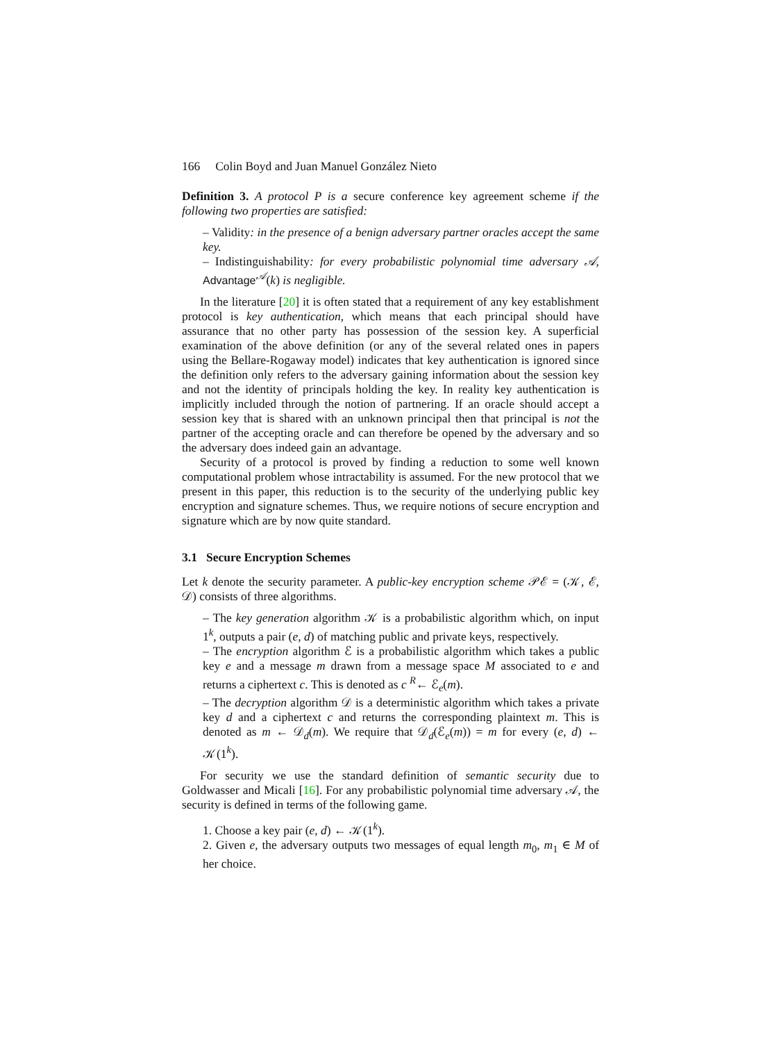166 Colin Boyd and Juan Manuel González Nieto
Definition 3. A protocol P is a secure conference key agreement scheme if the following two properties are satisfied:
– Validity: in the presence of a benign adversary partner oracles accept the same key.
– Indistinguishability: for every probabilistic polynomial time adversary 𝒜, Advantage<sup>𝒜</sup>(k) is negligible.
In the literature [20] it is often stated that a requirement of any key establishment protocol is key authentication, which means that each principal should have assurance that no other party has possession of the session key. A superficial examination of the above definition (or any of the several related ones in papers using the Bellare-Rogaway model) indicates that key authentication is ignored since the definition only refers to the adversary gaining information about the session key and not the identity of principals holding the key. In reality key authentication is implicitly included through the notion of partnering. If an oracle should accept a session key that is shared with an unknown principal then that principal is not the partner of the accepting oracle and can therefore be opened by the adversary and so the adversary does indeed gain an advantage.
Security of a protocol is proved by finding a reduction to some well known computational problem whose intractability is assumed. For the new protocol that we present in this paper, this reduction is to the security of the underlying public key encryption and signature schemes. Thus, we require notions of secure encryption and signature which are by now quite standard.
3.1 Secure Encryption Schemes
Let k denote the security parameter. A public-key encryption scheme 𝒫ℰ = (𝒦, ℰ, 𝒟) consists of three algorithms.
– The key generation algorithm 𝒦 is a probabilistic algorithm which, on input 1<sup>k</sup>, outputs a pair (e, d) of matching public and private keys, respectively.
– The encryption algorithm ℰ is a probabilistic algorithm which takes a public key e and a message m drawn from a message space M associated to e and returns a ciphertext c. This is denoted as c <sup>R</sup>← ℰ<sub>e</sub>(m).
– The decryption algorithm 𝒟 is a deterministic algorithm which takes a private key d and a ciphertext c and returns the corresponding plaintext m. This is denoted as m ← 𝒟<sub>d</sub>(m). We require that 𝒟<sub>d</sub>(ℰ<sub>e</sub>(m)) = m for every (e, d) ← 𝒦(1<sup>k</sup>).
For security we use the standard definition of semantic security due to Goldwasser and Micali [16]. For any probabilistic polynomial time adversary 𝒜, the security is defined in terms of the following game.
1. Choose a key pair (e, d) ← 𝒦(1<sup>k</sup>).
2. Given e, the adversary outputs two messages of equal length m<sub>0</sub>, m<sub>1</sub> ∈ M of her choice.